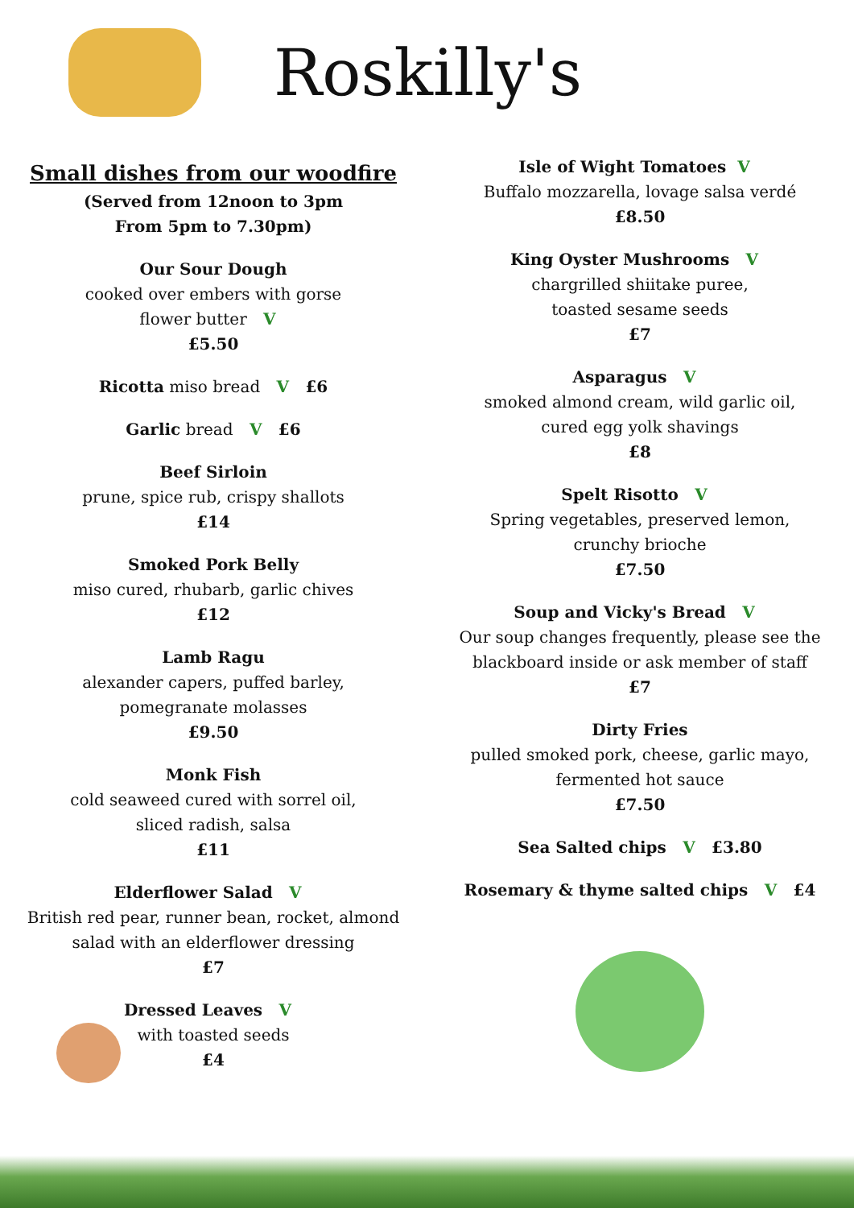Roskilly's
Small dishes from our woodfire
(Served from 12noon to 3pm
From 5pm to 7.30pm)
Our Sour Dough
cooked over embers with gorse
flower butter V
£5.50
Ricotta miso bread V £6
Garlic bread V £6
Beef Sirloin
prune, spice rub, crispy shallots
£14
Smoked Pork Belly
miso cured, rhubarb, garlic chives
£12
Lamb Ragu
alexander capers, puffed barley,
pomegranate molasses
£9.50
Monk Fish
cold seaweed cured with sorrel oil,
sliced radish, salsa
£11
Elderflower Salad V
British red pear, runner bean, rocket, almond
salad with an elderflower dressing
£7
Dressed Leaves V
with toasted seeds
£4
Isle of Wight Tomatoes V
Buffalo mozzarella, lovage salsa verdé
£8.50
King Oyster Mushrooms V
chargrilled shiitake puree,
toasted sesame seeds
£7
Asparagus V
smoked almond cream, wild garlic oil,
cured egg yolk shavings
£8
Spelt Risotto V
Spring vegetables, preserved lemon,
crunchy brioche
£7.50
Soup and Vicky's Bread V
Our soup changes frequently, please see the
blackboard inside or ask member of staff
£7
Dirty Fries
pulled smoked pork, cheese, garlic mayo,
fermented hot sauce
£7.50
Sea Salted chips V £3.80
Rosemary & thyme salted chips V £4